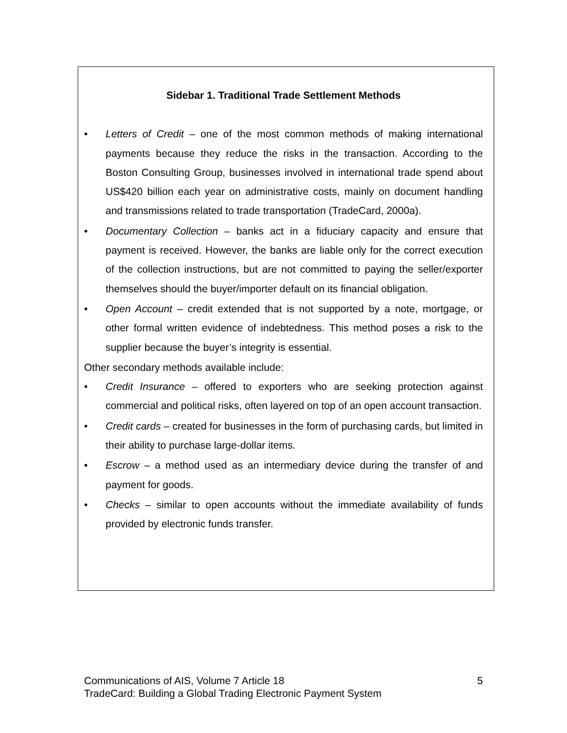Sidebar 1. Traditional Trade Settlement Methods
• Letters of Credit – one of the most common methods of making international payments because they reduce the risks in the transaction. According to the Boston Consulting Group, businesses involved in international trade spend about US$420 billion each year on administrative costs, mainly on document handling and transmissions related to trade transportation (TradeCard, 2000a).
• Documentary Collection – banks act in a fiduciary capacity and ensure that payment is received. However, the banks are liable only for the correct execution of the collection instructions, but are not committed to paying the seller/exporter themselves should the buyer/importer default on its financial obligation.
• Open Account – credit extended that is not supported by a note, mortgage, or other formal written evidence of indebtedness. This method poses a risk to the supplier because the buyer’s integrity is essential.
Other secondary methods available include:
• Credit Insurance – offered to exporters who are seeking protection against commercial and political risks, often layered on top of an open account transaction.
• Credit cards – created for businesses in the form of purchasing cards, but limited in their ability to purchase large-dollar items.
• Escrow – a method used as an intermediary device during the transfer of and payment for goods.
• Checks – similar to open accounts without the immediate availability of funds provided by electronic funds transfer.
5 Communications of AIS, Volume 7 Article 18
TradeCard: Building a Global Trading Electronic Payment System